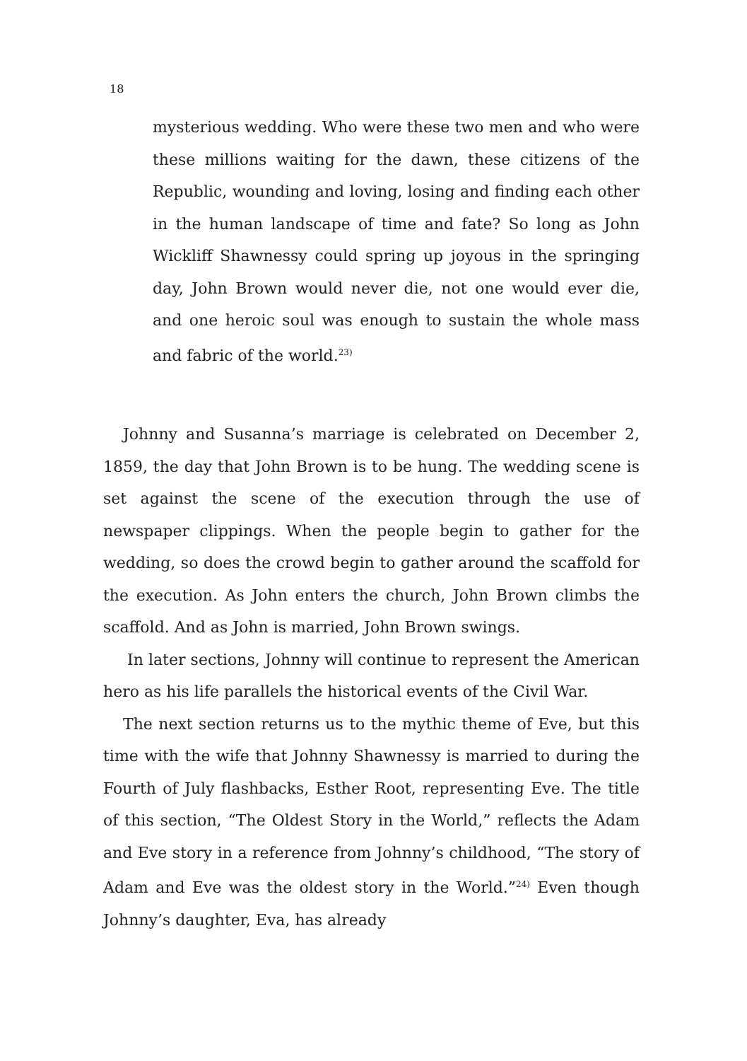18
mysterious wedding. Who were these two men and who were these millions waiting for the dawn, these citizens of the Republic, wounding and loving, losing and finding each other in the human landscape of time and fate? So long as John Wickliff Shawnessy could spring up joyous in the springing day, John Brown would never die, not one would ever die, and one heroic soul was enough to sustain the whole mass and fabric of the world.<sup>23)</sup>
Johnny and Susanna’s marriage is celebrated on December 2, 1859, the day that John Brown is to be hung. The wedding scene is set against the scene of the execution through the use of newspaper clippings. When the people begin to gather for the wedding, so does the crowd begin to gather around the scaffold for the execution. As John enters the church, John Brown climbs the scaffold. And as John is married, John Brown swings.
In later sections, Johnny will continue to represent the American hero as his life parallels the historical events of the Civil War.
The next section returns us to the mythic theme of Eve, but this time with the wife that Johnny Shawnessy is married to during the Fourth of July flashbacks, Esther Root, representing Eve. The title of this section, “The Oldest Story in the World,” reflects the Adam and Eve story in a reference from Johnny’s childhood, “The story of Adam and Eve was the oldest story in the World.”<sup>24)</sup> Even though Johnny’s daughter, Eva, has already